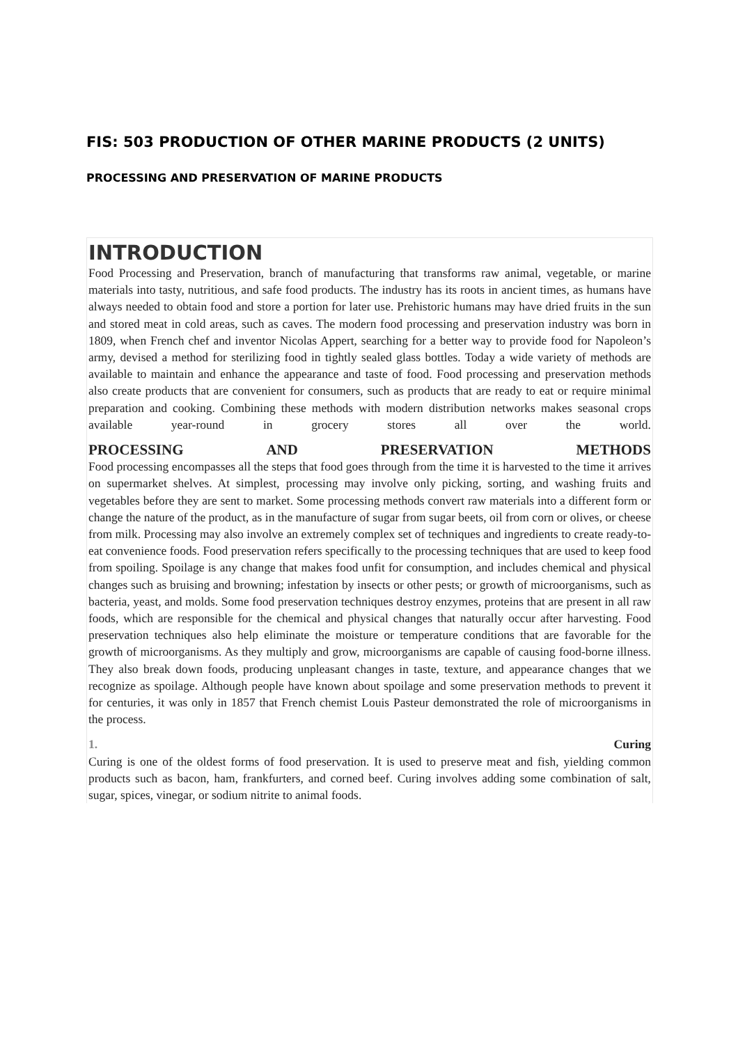FIS: 503 PRODUCTION OF OTHER MARINE PRODUCTS (2 UNITS)
PROCESSING AND PRESERVATION OF MARINE PRODUCTS
INTRODUCTION
Food Processing and Preservation, branch of manufacturing that transforms raw animal, vegetable, or marine materials into tasty, nutritious, and safe food products. The industry has its roots in ancient times, as humans have always needed to obtain food and store a portion for later use. Prehistoric humans may have dried fruits in the sun and stored meat in cold areas, such as caves. The modern food processing and preservation industry was born in 1809, when French chef and inventor Nicolas Appert, searching for a better way to provide food for Napoleon’s army, devised a method for sterilizing food in tightly sealed glass bottles. Today a wide variety of methods are available to maintain and enhance the appearance and taste of food. Food processing and preservation methods also create products that are convenient for consumers, such as products that are ready to eat or require minimal preparation and cooking. Combining these methods with modern distribution networks makes seasonal crops available year-round in grocery stores all over the world.
PROCESSING AND PRESERVATION METHODS
Food processing encompasses all the steps that food goes through from the time it is harvested to the time it arrives on supermarket shelves. At simplest, processing may involve only picking, sorting, and washing fruits and vegetables before they are sent to market. Some processing methods convert raw materials into a different form or change the nature of the product, as in the manufacture of sugar from sugar beets, oil from corn or olives, or cheese from milk. Processing may also involve an extremely complex set of techniques and ingredients to create ready-to-eat convenience foods. Food preservation refers specifically to the processing techniques that are used to keep food from spoiling. Spoilage is any change that makes food unfit for consumption, and includes chemical and physical changes such as bruising and browning; infestation by insects or other pests; or growth of microorganisms, such as bacteria, yeast, and molds. Some food preservation techniques destroy enzymes, proteins that are present in all raw foods, which are responsible for the chemical and physical changes that naturally occur after harvesting. Food preservation techniques also help eliminate the moisture or temperature conditions that are favorable for the growth of microorganisms. As they multiply and grow, microorganisms are capable of causing food-borne illness. They also break down foods, producing unpleasant changes in taste, texture, and appearance changes that we recognize as spoilage. Although people have known about spoilage and some preservation methods to prevent it for centuries, it was only in 1857 that French chemist Louis Pasteur demonstrated the role of microorganisms in the process.
1. Curing
Curing is one of the oldest forms of food preservation. It is used to preserve meat and fish, yielding common products such as bacon, ham, frankfurters, and corned beef. Curing involves adding some combination of salt, sugar, spices, vinegar, or sodium nitrite to animal foods.